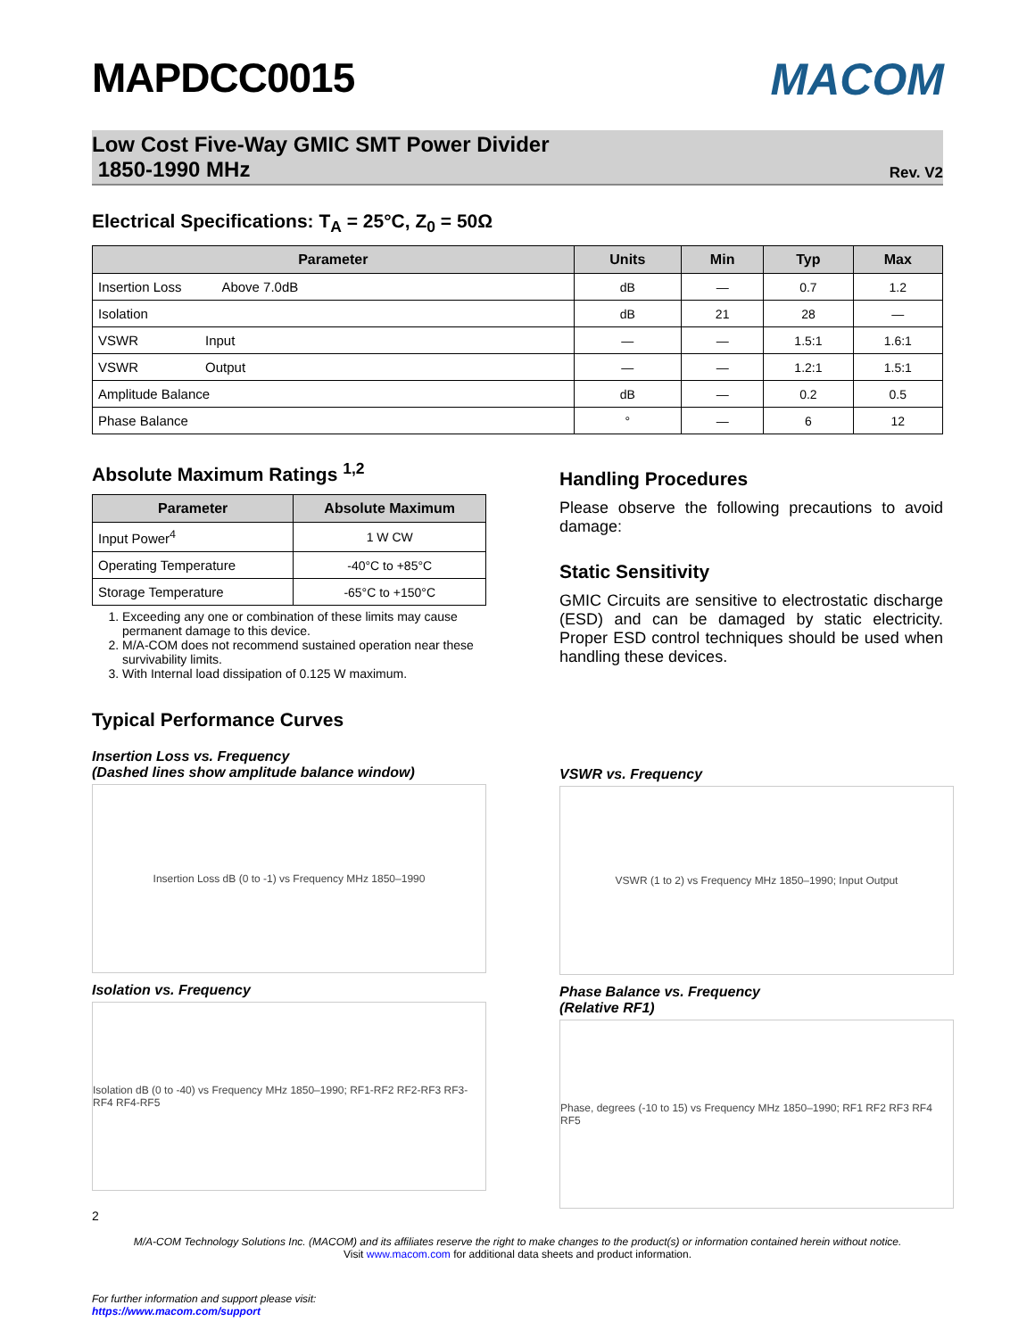MAPDCC0015
MACOM
Low Cost Five-Way GMIC SMT Power Divider
1850-1990 MHz
Rev. V2
Electrical Specifications: T<sub>A</sub> = 25°C, Z<sub>0</sub> = 50Ω
| Parameter | Units | Min | Typ | Max |
| --- | --- | --- | --- | --- |
| Insertion Loss Above 7.0dB | dB | — | 0.7 | 1.2 |
| Isolation | dB | 21 | 28 | — |
| VSWR Input | — | — | 1.5:1 | 1.6:1 |
| VSWR Output | — | — | 1.2:1 | 1.5:1 |
| Amplitude Balance | dB | — | 0.2 | 0.5 |
| Phase Balance | ° | — | 6 | 12 |
Absolute Maximum Ratings <sup>1,2</sup>
| Parameter | Absolute Maximum |
| --- | --- |
| Input Power<sup>4</sup> | 1 W CW |
| Operating Temperature | -40°C to +85°C |
| Storage Temperature | -65°C to +150°C |
1. Exceeding any one or combination of these limits may cause permanent damage to this device.
2. M/A-COM does not recommend sustained operation near these survivability limits.
3. With Internal load dissipation of 0.125 W maximum.
Handling Procedures
Please observe the following precautions to avoid damage:
Static Sensitivity
GMIC Circuits are sensitive to electrostatic discharge (ESD) and can be damaged by static electricity. Proper ESD control techniques should be used when handling these devices.
Typical Performance Curves
Insertion Loss vs. Frequency
(Dashed lines show amplitude balance window)
Insertion Loss dB (0 to -1) vs Frequency MHz 1850–1990
Isolation vs. Frequency
Isolation dB (0 to -40) vs Frequency MHz 1850–1990; RF1-RF2 RF2-RF3 RF3-RF4 RF4-RF5
VSWR vs. Frequency
VSWR (1 to 2) vs Frequency MHz 1850–1990; Input Output
Phase Balance vs. Frequency
(Relative RF1)
Phase, degrees (-10 to 15) vs Frequency MHz 1850–1990; RF1 RF2 RF3 RF4 RF5
2
M/A-COM Technology Solutions Inc. (MACOM) and its affiliates reserve the right to make changes to the product(s) or information contained herein without notice.
Visit www.macom.com for additional data sheets and product information.
For further information and support please visit:
https://www.macom.com/support